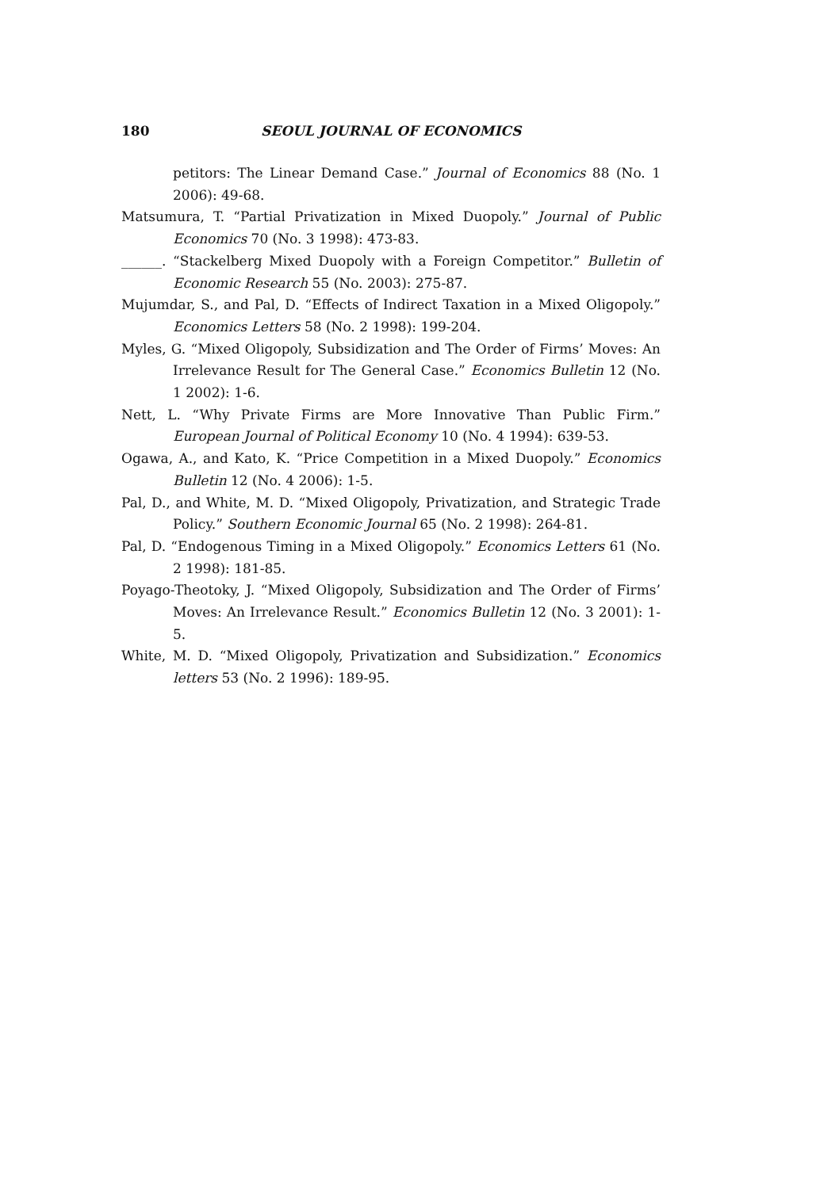180 SEOUL JOURNAL OF ECONOMICS
petitors: The Linear Demand Case.” Journal of Economics 88 (No. 1 2006): 49-68.
Matsumura, T. “Partial Privatization in Mixed Duopoly.” Journal of Public Economics 70 (No. 3 1998): 473-83.
______. “Stackelberg Mixed Duopoly with a Foreign Competitor.” Bulletin of Economic Research 55 (No. 2003): 275-87.
Mujumdar, S., and Pal, D. “Effects of Indirect Taxation in a Mixed Oligopoly.” Economics Letters 58 (No. 2 1998): 199-204.
Myles, G. “Mixed Oligopoly, Subsidization and The Order of Firms’ Moves: An Irrelevance Result for The General Case.” Economics Bulletin 12 (No. 1 2002): 1-6.
Nett, L. “Why Private Firms are More Innovative Than Public Firm.” European Journal of Political Economy 10 (No. 4 1994): 639-53.
Ogawa, A., and Kato, K. “Price Competition in a Mixed Duopoly.” Economics Bulletin 12 (No. 4 2006): 1-5.
Pal, D., and White, M. D. “Mixed Oligopoly, Privatization, and Strategic Trade Policy.” Southern Economic Journal 65 (No. 2 1998): 264-81.
Pal, D. “Endogenous Timing in a Mixed Oligopoly.” Economics Letters 61 (No. 2 1998): 181-85.
Poyago-Theotoky, J. “Mixed Oligopoly, Subsidization and The Order of Firms’ Moves: An Irrelevance Result.” Economics Bulletin 12 (No. 3 2001): 1-5.
White, M. D. “Mixed Oligopoly, Privatization and Subsidization.” Economics letters 53 (No. 2 1996): 189-95.